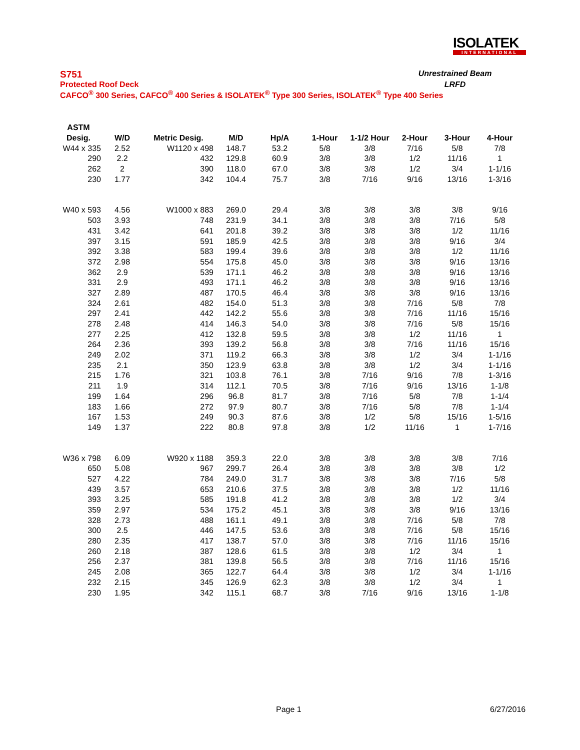ISOLATEK
INTERNATIONAL
S751 Unrestrained Beam
Protected Roof Deck LRFD
CAFCO<sup>®</sup> 300 Series, CAFCO<sup>®</sup> 400 Series & ISOLATEK<sup>®</sup> Type 300 Series, ISOLATEK<sup>®</sup> Type 400 Series
| ASTM | | | | | | | | | |
| --- | --- | --- | --- | --- | --- | --- | --- | --- | --- |
| Desig. | W/D | Metric Desig. | M/D | Hp/A | 1-Hour | 1-1/2 Hour | 2-Hour | 3-Hour | 4-Hour |
| W44 x 335 | 2.52 | W1120 x 498 | 148.7 | 53.2 | 5/8 | 3/8 | 7/16 | 5/8 | 7/8 |
| 290 | 2.2 | 432 | 129.8 | 60.9 | 3/8 | 3/8 | 1/2 | 11/16 | 1 |
| 262 | 2 | 390 | 118.0 | 67.0 | 3/8 | 3/8 | 1/2 | 3/4 | 1-1/16 |
| 230 | 1.77 | 342 | 104.4 | 75.7 | 3/8 | 7/16 | 9/16 | 13/16 | 1-3/16 |
| W40 x 593 | 4.56 | W1000 x 883 | 269.0 | 29.4 | 3/8 | 3/8 | 3/8 | 3/8 | 9/16 |
| 503 | 3.93 | 748 | 231.9 | 34.1 | 3/8 | 3/8 | 3/8 | 7/16 | 5/8 |
| 431 | 3.42 | 641 | 201.8 | 39.2 | 3/8 | 3/8 | 3/8 | 1/2 | 11/16 |
| 397 | 3.15 | 591 | 185.9 | 42.5 | 3/8 | 3/8 | 3/8 | 9/16 | 3/4 |
| 392 | 3.38 | 583 | 199.4 | 39.6 | 3/8 | 3/8 | 3/8 | 1/2 | 11/16 |
| 372 | 2.98 | 554 | 175.8 | 45.0 | 3/8 | 3/8 | 3/8 | 9/16 | 13/16 |
| 362 | 2.9 | 539 | 171.1 | 46.2 | 3/8 | 3/8 | 3/8 | 9/16 | 13/16 |
| 331 | 2.9 | 493 | 171.1 | 46.2 | 3/8 | 3/8 | 3/8 | 9/16 | 13/16 |
| 327 | 2.89 | 487 | 170.5 | 46.4 | 3/8 | 3/8 | 3/8 | 9/16 | 13/16 |
| 324 | 2.61 | 482 | 154.0 | 51.3 | 3/8 | 3/8 | 7/16 | 5/8 | 7/8 |
| 297 | 2.41 | 442 | 142.2 | 55.6 | 3/8 | 3/8 | 7/16 | 11/16 | 15/16 |
| 278 | 2.48 | 414 | 146.3 | 54.0 | 3/8 | 3/8 | 7/16 | 5/8 | 15/16 |
| 277 | 2.25 | 412 | 132.8 | 59.5 | 3/8 | 3/8 | 1/2 | 11/16 | 1 |
| 264 | 2.36 | 393 | 139.2 | 56.8 | 3/8 | 3/8 | 7/16 | 11/16 | 15/16 |
| 249 | 2.02 | 371 | 119.2 | 66.3 | 3/8 | 3/8 | 1/2 | 3/4 | 1-1/16 |
| 235 | 2.1 | 350 | 123.9 | 63.8 | 3/8 | 3/8 | 1/2 | 3/4 | 1-1/16 |
| 215 | 1.76 | 321 | 103.8 | 76.1 | 3/8 | 7/16 | 9/16 | 7/8 | 1-3/16 |
| 211 | 1.9 | 314 | 112.1 | 70.5 | 3/8 | 7/16 | 9/16 | 13/16 | 1-1/8 |
| 199 | 1.64 | 296 | 96.8 | 81.7 | 3/8 | 7/16 | 5/8 | 7/8 | 1-1/4 |
| 183 | 1.66 | 272 | 97.9 | 80.7 | 3/8 | 7/16 | 5/8 | 7/8 | 1-1/4 |
| 167 | 1.53 | 249 | 90.3 | 87.6 | 3/8 | 1/2 | 5/8 | 15/16 | 1-5/16 |
| 149 | 1.37 | 222 | 80.8 | 97.8 | 3/8 | 1/2 | 11/16 | 1 | 1-7/16 |
| W36 x 798 | 6.09 | W920 x 1188 | 359.3 | 22.0 | 3/8 | 3/8 | 3/8 | 3/8 | 7/16 |
| 650 | 5.08 | 967 | 299.7 | 26.4 | 3/8 | 3/8 | 3/8 | 3/8 | 1/2 |
| 527 | 4.22 | 784 | 249.0 | 31.7 | 3/8 | 3/8 | 3/8 | 7/16 | 5/8 |
| 439 | 3.57 | 653 | 210.6 | 37.5 | 3/8 | 3/8 | 3/8 | 1/2 | 11/16 |
| 393 | 3.25 | 585 | 191.8 | 41.2 | 3/8 | 3/8 | 3/8 | 1/2 | 3/4 |
| 359 | 2.97 | 534 | 175.2 | 45.1 | 3/8 | 3/8 | 3/8 | 9/16 | 13/16 |
| 328 | 2.73 | 488 | 161.1 | 49.1 | 3/8 | 3/8 | 7/16 | 5/8 | 7/8 |
| 300 | 2.5 | 446 | 147.5 | 53.6 | 3/8 | 3/8 | 7/16 | 5/8 | 15/16 |
| 280 | 2.35 | 417 | 138.7 | 57.0 | 3/8 | 3/8 | 7/16 | 11/16 | 15/16 |
| 260 | 2.18 | 387 | 128.6 | 61.5 | 3/8 | 3/8 | 1/2 | 3/4 | 1 |
| 256 | 2.37 | 381 | 139.8 | 56.5 | 3/8 | 3/8 | 7/16 | 11/16 | 15/16 |
| 245 | 2.08 | 365 | 122.7 | 64.4 | 3/8 | 3/8 | 1/2 | 3/4 | 1-1/16 |
| 232 | 2.15 | 345 | 126.9 | 62.3 | 3/8 | 3/8 | 1/2 | 3/4 | 1 |
| 230 | 1.95 | 342 | 115.1 | 68.7 | 3/8 | 7/16 | 9/16 | 13/16 | 1-1/8 |
Page 1 6/27/2016